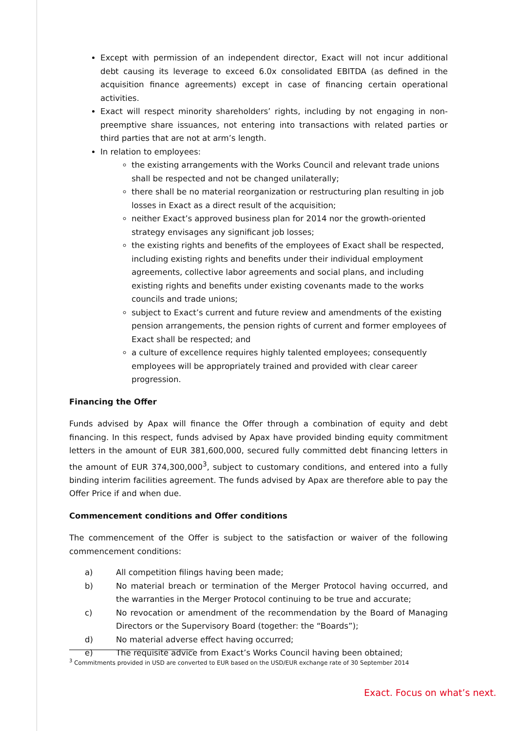Except with permission of an independent director, Exact will not incur additional debt causing its leverage to exceed 6.0x consolidated EBITDA (as defined in the acquisition finance agreements) except in case of financing certain operational activities.
Exact will respect minority shareholders’ rights, including by not engaging in non-preemptive share issuances, not entering into transactions with related parties or third parties that are not at arm’s length.
In relation to employees:
the existing arrangements with the Works Council and relevant trade unions shall be respected and not be changed unilaterally;
there shall be no material reorganization or restructuring plan resulting in job losses in Exact as a direct result of the acquisition;
neither Exact’s approved business plan for 2014 nor the growth-oriented strategy envisages any significant job losses;
the existing rights and benefits of the employees of Exact shall be respected, including existing rights and benefits under their individual employment agreements, collective labor agreements and social plans, and including existing rights and benefits under existing covenants made to the works councils and trade unions;
subject to Exact’s current and future review and amendments of the existing pension arrangements, the pension rights of current and former employees of Exact shall be respected; and
a culture of excellence requires highly talented employees; consequently employees will be appropriately trained and provided with clear career progression.
Financing the Offer
Funds advised by Apax will finance the Offer through a combination of equity and debt financing. In this respect, funds advised by Apax have provided binding equity commitment letters in the amount of EUR 381,600,000, secured fully committed debt financing letters in the amount of EUR 374,300,000<sup>3</sup>, subject to customary conditions, and entered into a fully binding interim facilities agreement. The funds advised by Apax are therefore able to pay the Offer Price if and when due.
Commencement conditions and Offer conditions
The commencement of the Offer is subject to the satisfaction or waiver of the following commencement conditions:
a) All competition filings having been made;
b) No material breach or termination of the Merger Protocol having occurred, and the warranties in the Merger Protocol continuing to be true and accurate;
c) No revocation or amendment of the recommendation by the Board of Managing Directors or the Supervisory Board (together: the “Boards”);
d) No material adverse effect having occurred;
e) The requisite advice from Exact’s Works Council having been obtained;
<sup>3</sup> Commitments provided in USD are converted to EUR based on the USD/EUR exchange rate of 30 September 2014
Exact. Focus on what’s next.